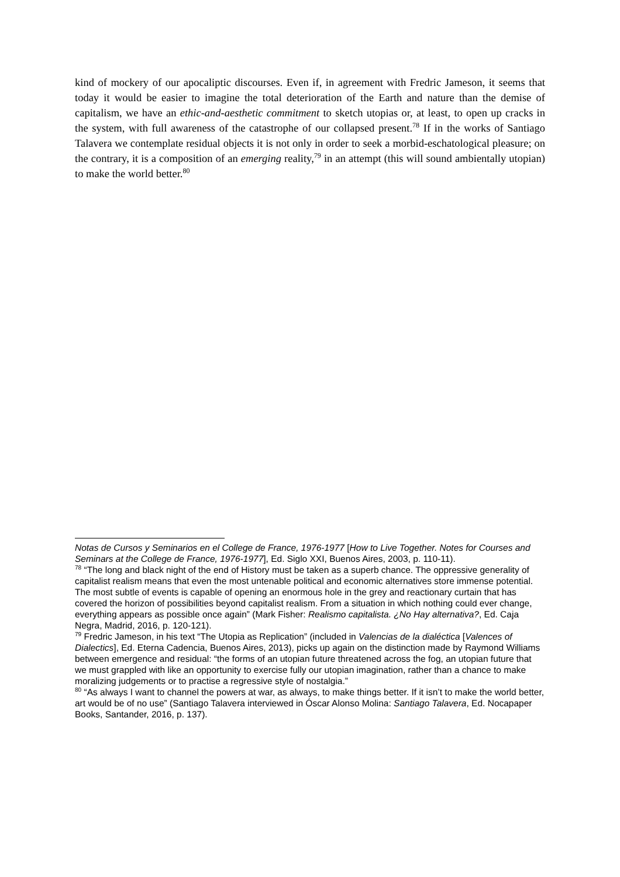kind of mockery of our apocaliptic discourses. Even if, in agreement with Fredric Jameson, it seems that today it would be easier to imagine the total deterioration of the Earth and nature than the demise of capitalism, we have an ethic-and-aesthetic commitment to sketch utopias or, at least, to open up cracks in the system, with full awareness of the catastrophe of our collapsed present.<sup>78</sup> If in the works of Santiago Talavera we contemplate residual objects it is not only in order to seek a morbid-eschatological pleasure; on the contrary, it is a composition of an emerging reality,<sup>79</sup> in an attempt (this will sound ambientally utopian) to make the world better.<sup>80</sup>
Notas de Cursos y Seminarios en el College de France, 1976-1977 [How to Live Together. Notes for Courses and Seminars at the College de France, 1976-1977], Ed. Siglo XXI, Buenos Aires, 2003, p. 110-11).
<sup>78</sup> “The long and black night of the end of History must be taken as a superb chance. The oppressive generality of capitalist realism means that even the most untenable political and economic alternatives store immense potential. The most subtle of events is capable of opening an enormous hole in the grey and reactionary curtain that has covered the horizon of possibilities beyond capitalist realism. From a situation in which nothing could ever change, everything appears as possible once again” (Mark Fisher: Realismo capitalista. ¿No Hay alternativa?, Ed. Caja Negra, Madrid, 2016, p. 120-121).
<sup>79</sup> Fredric Jameson, in his text “The Utopia as Replication” (included in Valencias de la dialéctica [Valences of Dialectics], Ed. Eterna Cadencia, Buenos Aires, 2013), picks up again on the distinction made by Raymond Williams between emergence and residual: “the forms of an utopian future threatened across the fog, an utopian future that we must grappled with like an opportunity to exercise fully our utopian imagination, rather than a chance to make moralizing judgements or to practise a regressive style of nostalgia.”
<sup>80</sup> “As always I want to channel the powers at war, as always, to make things better. If it isn’t to make the world better, art would be of no use” (Santiago Talavera interviewed in Óscar Alonso Molina: Santiago Talavera, Ed. Nocapaper Books, Santander, 2016, p. 137).